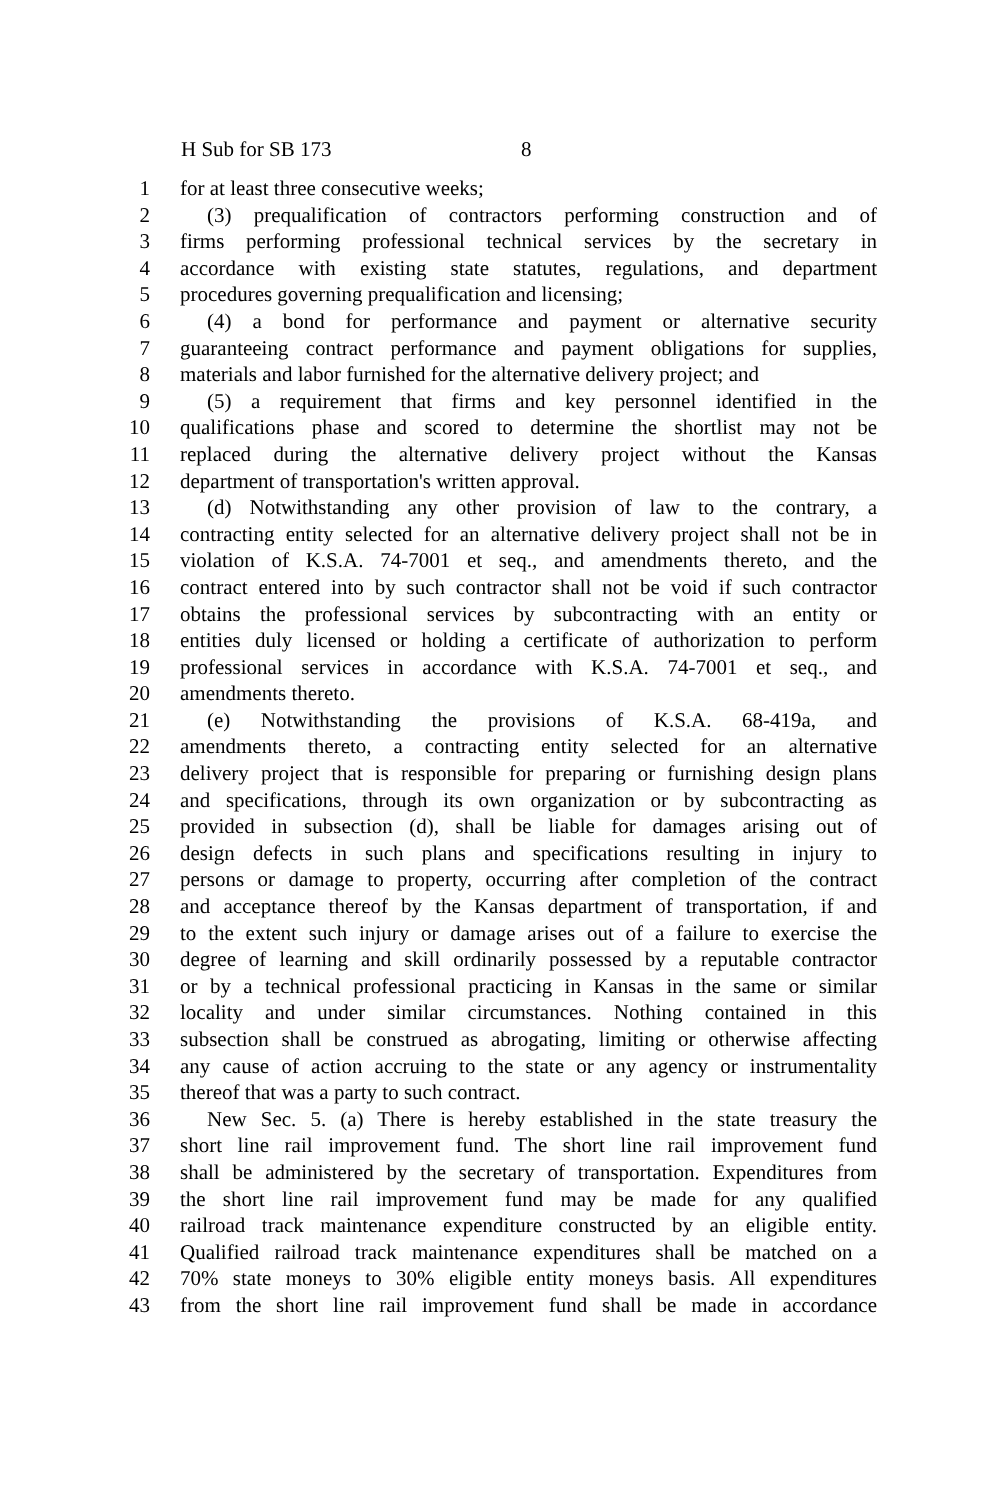H Sub for SB 173 8
1 for at least three consecutive weeks;
2 (3) prequalification of contractors performing construction and of
3 firms performing professional technical services by the secretary in
4 accordance with existing state statutes, regulations, and department
5 procedures governing prequalification and licensing;
6 (4) a bond for performance and payment or alternative security
7 guaranteeing contract performance and payment obligations for supplies,
8 materials and labor furnished for the alternative delivery project; and
9 (5) a requirement that firms and key personnel identified in the
10 qualifications phase and scored to determine the shortlist may not be
11 replaced during the alternative delivery project without the Kansas
12 department of transportation's written approval.
13 (d) Notwithstanding any other provision of law to the contrary, a
14 contracting entity selected for an alternative delivery project shall not be in
15 violation of K.S.A. 74-7001 et seq., and amendments thereto, and the
16 contract entered into by such contractor shall not be void if such contractor
17 obtains the professional services by subcontracting with an entity or
18 entities duly licensed or holding a certificate of authorization to perform
19 professional services in accordance with K.S.A. 74-7001 et seq., and
20 amendments thereto.
21 (e) Notwithstanding the provisions of K.S.A. 68-419a, and
22 amendments thereto, a contracting entity selected for an alternative
23 delivery project that is responsible for preparing or furnishing design plans
24 and specifications, through its own organization or by subcontracting as
25 provided in subsection (d), shall be liable for damages arising out of
26 design defects in such plans and specifications resulting in injury to
27 persons or damage to property, occurring after completion of the contract
28 and acceptance thereof by the Kansas department of transportation, if and
29 to the extent such injury or damage arises out of a failure to exercise the
30 degree of learning and skill ordinarily possessed by a reputable contractor
31 or by a technical professional practicing in Kansas in the same or similar
32 locality and under similar circumstances. Nothing contained in this
33 subsection shall be construed as abrogating, limiting or otherwise affecting
34 any cause of action accruing to the state or any agency or instrumentality
35 thereof that was a party to such contract.
36 New Sec. 5. (a) There is hereby established in the state treasury the
37 short line rail improvement fund. The short line rail improvement fund
38 shall be administered by the secretary of transportation. Expenditures from
39 the short line rail improvement fund may be made for any qualified
40 railroad track maintenance expenditure constructed by an eligible entity.
41 Qualified railroad track maintenance expenditures shall be matched on a
42 70% state moneys to 30% eligible entity moneys basis. All expenditures
43 from the short line rail improvement fund shall be made in accordance